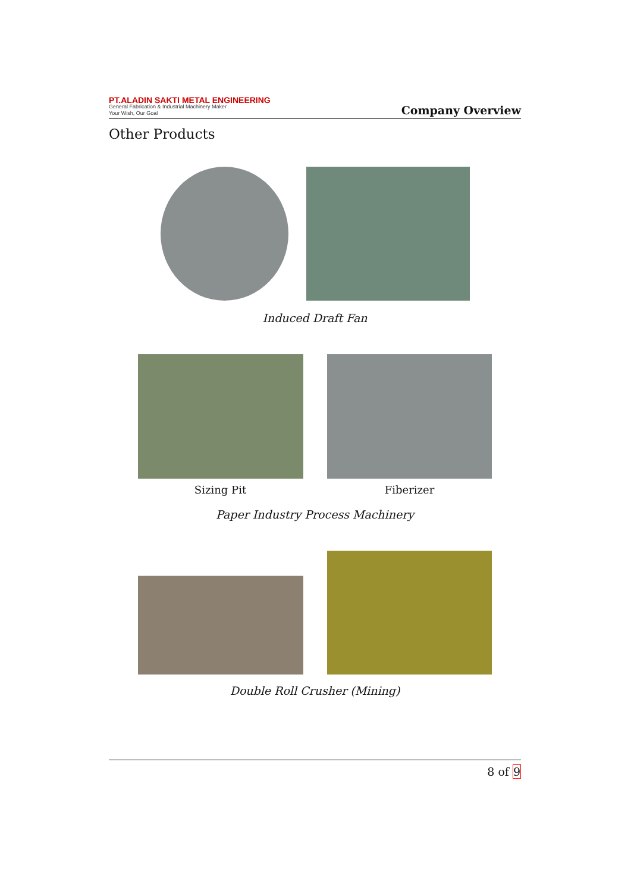PT.ALADIN SAKTI METAL ENGINEERING
General Fabrication & Industrial Machinery Maker
Your Wish, Our Goal
Company Overview
Other Products
Induced Draft Fan
Sizing Pit Fiberizer
Paper Industry Process Machinery
Double Roll Crusher (Mining)
8 of 9